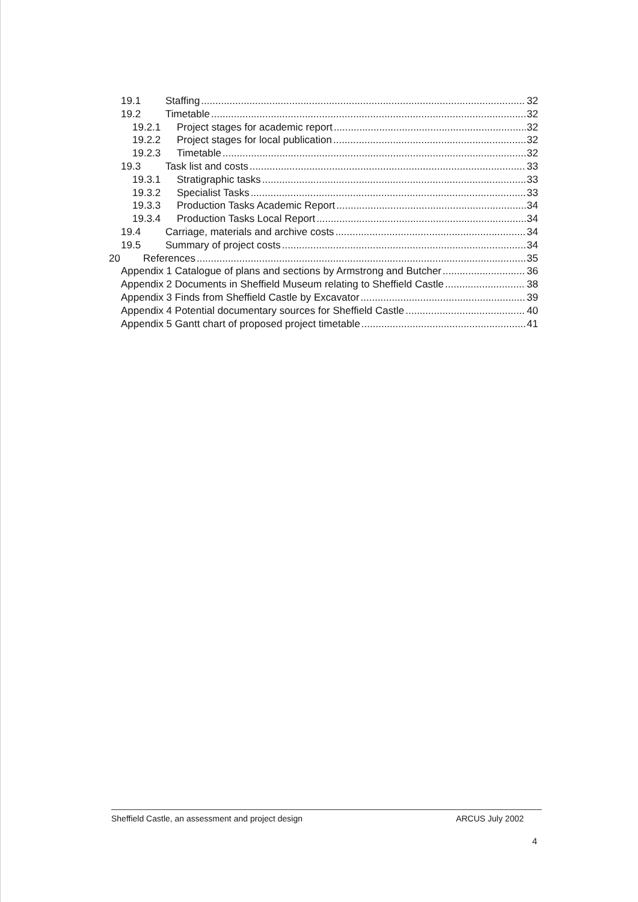19.1 Staffing 32
19.2 Timetable 32
19.2.1 Project stages for academic report 32
19.2.2 Project stages for local publication 32
19.2.3 Timetable 32
19.3 Task list and costs 33
19.3.1 Stratigraphic tasks 33
19.3.2 Specialist Tasks 33
19.3.3 Production Tasks Academic Report 34
19.3.4 Production Tasks Local Report 34
19.4 Carriage, materials and archive costs 34
19.5 Summary of project costs 34
20 References 35
Appendix 1 Catalogue of plans and sections by Armstrong and Butcher 36
Appendix 2 Documents in Sheffield Museum relating to Sheffield Castle 38
Appendix 3 Finds from Sheffield Castle by Excavator 39
Appendix 4 Potential documentary sources for Sheffield Castle 40
Appendix 5 Gantt chart of proposed project timetable 41
Sheffield Castle, an assessment and project design ARCUS July 2002
4